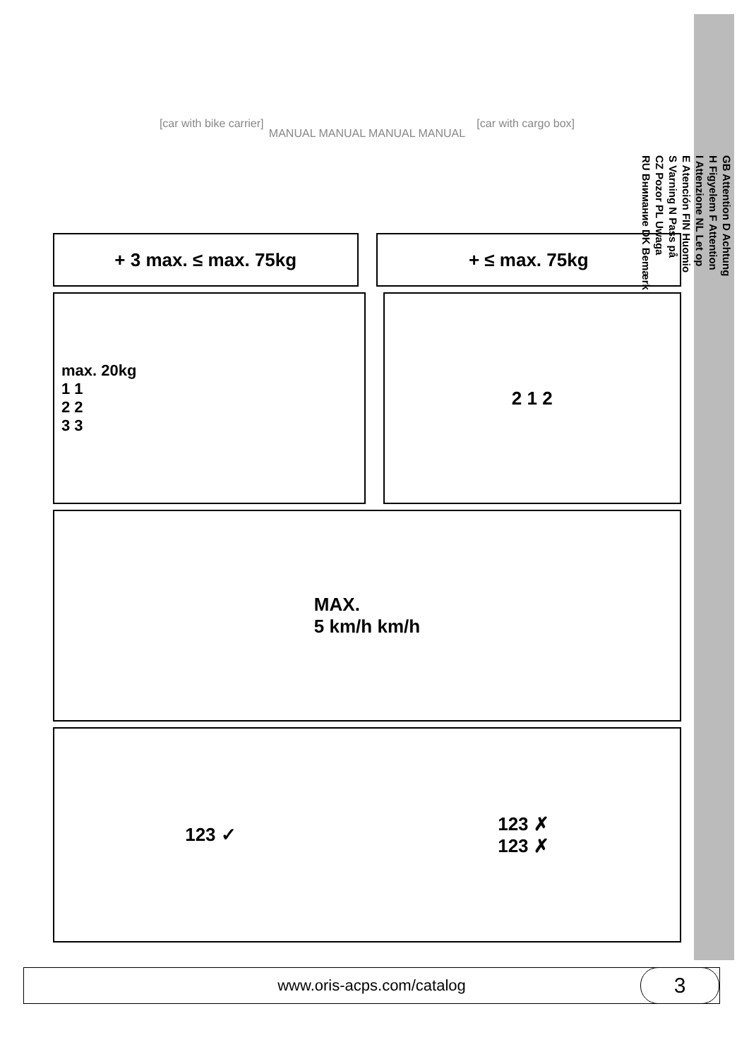[car with bike carrier] [car with cargo box]
MANUAL MANUAL MANUAL MANUAL
+ 3 max. ≤ max. 75kg + ≤ max. 75kg
max. 20kg
1 1
2 2
3 3
2 1 2
MAX.
5 km/h km/h
123 ✓ 123 ✗
123 ✗
GB Attention D Achtung
H Figyelem F Attention
I Attenzione NL Let op
E Atención FIN Huomio
S Varning N Pass på
CZ Pozor PL Uwaga
RU Внимание DK Bemærk
www.oris-acps.com/catalog
3